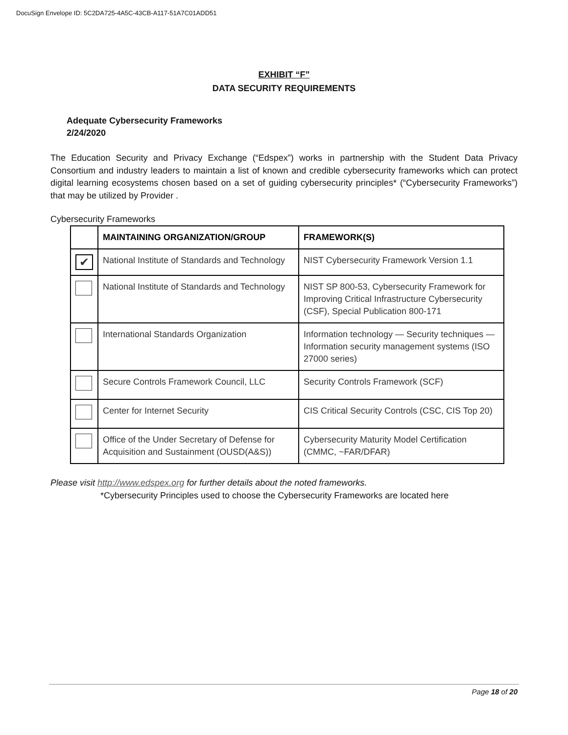DocuSign Envelope ID: 5C2DA725-4A5C-43CB-A117-51A7C01ADD51
EXHIBIT “F”
DATA SECURITY REQUIREMENTS
Adequate Cybersecurity Frameworks
2/24/2020
The Education Security and Privacy Exchange (“Edspex”) works in partnership with the Student Data Privacy Consortium and industry leaders to maintain a list of known and credible cybersecurity frameworks which can protect digital learning ecosystems chosen based on a set of guiding cybersecurity principles* (“Cybersecurity Frameworks”) that may be utilized by Provider .
Cybersecurity Frameworks
| | MAINTAINING ORGANIZATION/GROUP | FRAMEWORK(S) |
| --- | --- | --- |
| ✔ | National Institute of Standards and Technology | NIST Cybersecurity Framework Version 1.1 |
| | National Institute of Standards and Technology | NIST SP 800-53, Cybersecurity Framework for Improving Critical Infrastructure Cybersecurity (CSF), Special Publication 800-171 |
| | International Standards Organization | Information technology — Security techniques — Information security management systems (ISO 27000 series) |
| | Secure Controls Framework Council, LLC | Security Controls Framework (SCF) |
| | Center for Internet Security | CIS Critical Security Controls (CSC, CIS Top 20) |
| | Office of the Under Secretary of Defense for Acquisition and Sustainment (OUSD(A&S)) | Cybersecurity Maturity Model Certification (CMMC, ~FAR/DFAR) |
Please visit http://www.edspex.org for further details about the noted frameworks.
*Cybersecurity Principles used to choose the Cybersecurity Frameworks are located here
Page 18 of 20